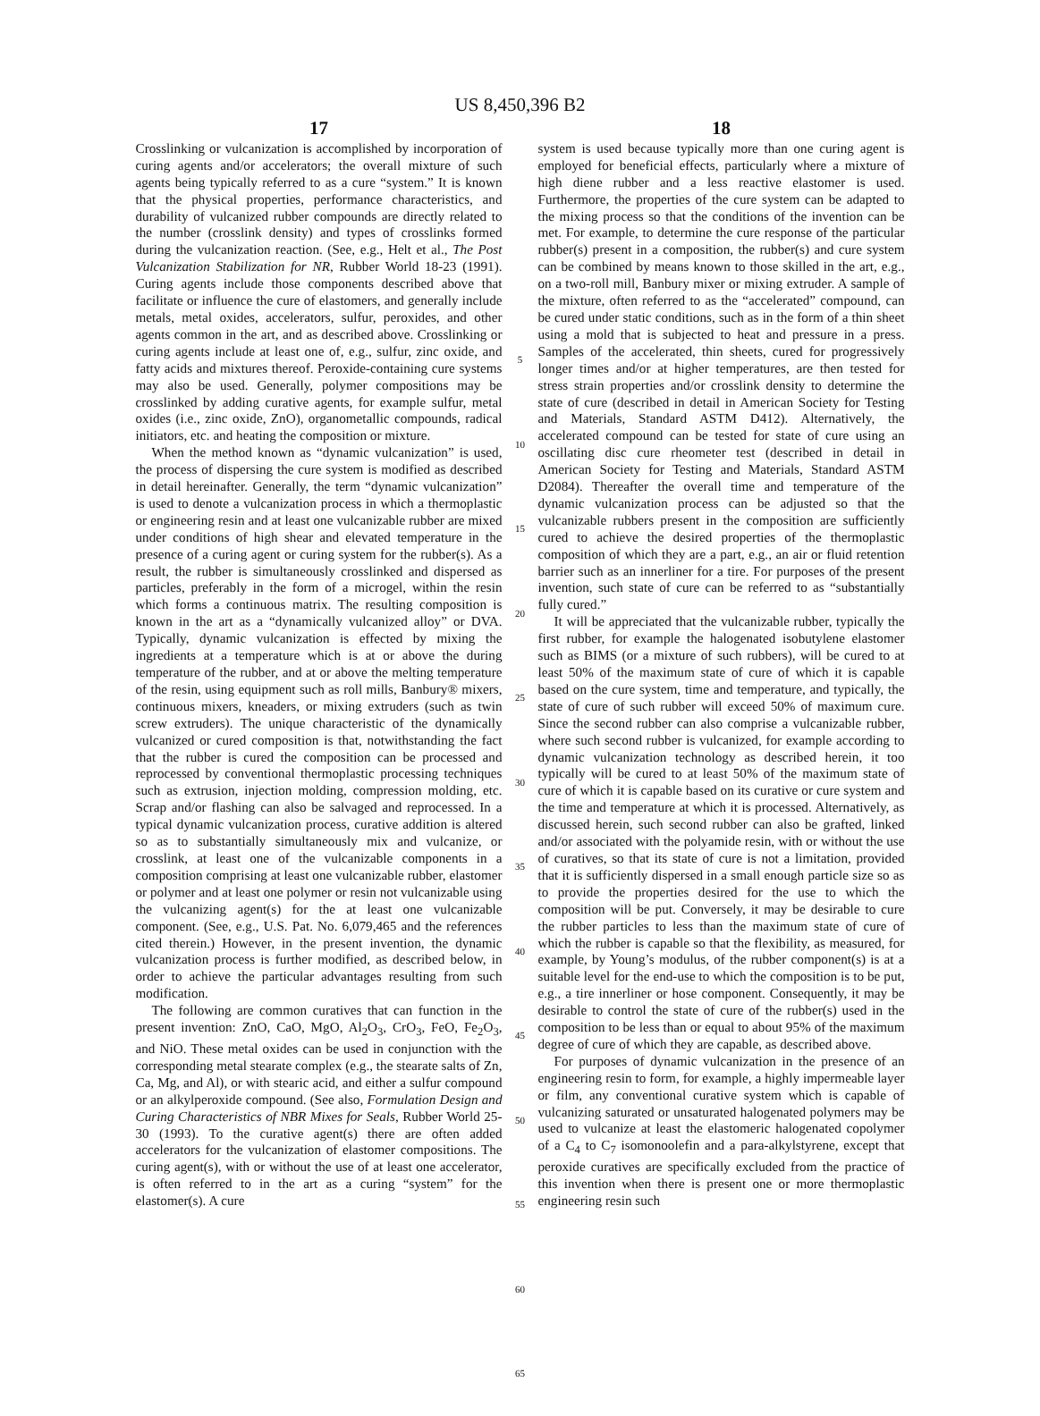US 8,450,396 B2
17
Crosslinking or vulcanization is accomplished by incorporation of curing agents and/or accelerators; the overall mixture of such agents being typically referred to as a cure “system.” It is known that the physical properties, performance characteristics, and durability of vulcanized rubber compounds are directly related to the number (crosslink density) and types of crosslinks formed during the vulcanization reaction. (See, e.g., Helt et al., The Post Vulcanization Stabilization for NR, Rubber World 18-23 (1991). Curing agents include those components described above that facilitate or influence the cure of elastomers, and generally include metals, metal oxides, accelerators, sulfur, peroxides, and other agents common in the art, and as described above. Crosslinking or curing agents include at least one of, e.g., sulfur, zinc oxide, and fatty acids and mixtures thereof. Peroxide-containing cure systems may also be used. Generally, polymer compositions may be crosslinked by adding curative agents, for example sulfur, metal oxides (i.e., zinc oxide, ZnO), organometallic compounds, radical initiators, etc. and heating the composition or mixture.
When the method known as “dynamic vulcanization” is used, the process of dispersing the cure system is modified as described in detail hereinafter. Generally, the term “dynamic vulcanization” is used to denote a vulcanization process in which a thermoplastic or engineering resin and at least one vulcanizable rubber are mixed under conditions of high shear and elevated temperature in the presence of a curing agent or curing system for the rubber(s). As a result, the rubber is simultaneously crosslinked and dispersed as particles, preferably in the form of a microgel, within the resin which forms a continuous matrix. The resulting composition is known in the art as a “dynamically vulcanized alloy” or DVA. Typically, dynamic vulcanization is effected by mixing the ingredients at a temperature which is at or above the during temperature of the rubber, and at or above the melting temperature of the resin, using equipment such as roll mills, Banbury® mixers, continuous mixers, kneaders, or mixing extruders (such as twin screw extruders). The unique characteristic of the dynamically vulcanized or cured composition is that, notwithstanding the fact that the rubber is cured the composition can be processed and reprocessed by conventional thermoplastic processing techniques such as extrusion, injection molding, compression molding, etc. Scrap and/or flashing can also be salvaged and reprocessed. In a typical dynamic vulcanization process, curative addition is altered so as to substantially simultaneously mix and vulcanize, or crosslink, at least one of the vulcanizable components in a composition comprising at least one vulcanizable rubber, elastomer or polymer and at least one polymer or resin not vulcanizable using the vulcanizing agent(s) for the at least one vulcanizable component. (See, e.g., U.S. Pat. No. 6,079,465 and the references cited therein.) However, in the present invention, the dynamic vulcanization process is further modified, as described below, in order to achieve the particular advantages resulting from such modification.
The following are common curatives that can function in the present invention: ZnO, CaO, MgO, Al<sub>2</sub>O<sub>3</sub>, CrO<sub>3</sub>, FeO, Fe<sub>2</sub>O<sub>3</sub>, and NiO. These metal oxides can be used in conjunction with the corresponding metal stearate complex (e.g., the stearate salts of Zn, Ca, Mg, and Al), or with stearic acid, and either a sulfur compound or an alkylperoxide compound. (See also, Formulation Design and Curing Characteristics of NBR Mixes for Seals, Rubber World 25-30 (1993). To the curative agent(s) there are often added accelerators for the vulcanization of elastomer compositions. The curing agent(s), with or without the use of at least one accelerator, is often referred to in the art as a curing “system” for the elastomer(s). A cure
5
10
15
20
25
30
35
40
45
50
55
60
65
18
system is used because typically more than one curing agent is employed for beneficial effects, particularly where a mixture of high diene rubber and a less reactive elastomer is used. Furthermore, the properties of the cure system can be adapted to the mixing process so that the conditions of the invention can be met. For example, to determine the cure response of the particular rubber(s) present in a composition, the rubber(s) and cure system can be combined by means known to those skilled in the art, e.g., on a two-roll mill, Banbury mixer or mixing extruder. A sample of the mixture, often referred to as the “accelerated” compound, can be cured under static conditions, such as in the form of a thin sheet using a mold that is subjected to heat and pressure in a press. Samples of the accelerated, thin sheets, cured for progressively longer times and/or at higher temperatures, are then tested for stress strain properties and/or crosslink density to determine the state of cure (described in detail in American Society for Testing and Materials, Standard ASTM D412). Alternatively, the accelerated compound can be tested for state of cure using an oscillating disc cure rheometer test (described in detail in American Society for Testing and Materials, Standard ASTM D2084). Thereafter the overall time and temperature of the dynamic vulcanization process can be adjusted so that the vulcanizable rubbers present in the composition are sufficiently cured to achieve the desired properties of the thermoplastic composition of which they are a part, e.g., an air or fluid retention barrier such as an innerliner for a tire. For purposes of the present invention, such state of cure can be referred to as “substantially fully cured.”
It will be appreciated that the vulcanizable rubber, typically the first rubber, for example the halogenated isobutylene elastomer such as BIMS (or a mixture of such rubbers), will be cured to at least 50% of the maximum state of cure of which it is capable based on the cure system, time and temperature, and typically, the state of cure of such rubber will exceed 50% of maximum cure. Since the second rubber can also comprise a vulcanizable rubber, where such second rubber is vulcanized, for example according to dynamic vulcanization technology as described herein, it too typically will be cured to at least 50% of the maximum state of cure of which it is capable based on its curative or cure system and the time and temperature at which it is processed. Alternatively, as discussed herein, such second rubber can also be grafted, linked and/or associated with the polyamide resin, with or without the use of curatives, so that its state of cure is not a limitation, provided that it is sufficiently dispersed in a small enough particle size so as to provide the properties desired for the use to which the composition will be put. Conversely, it may be desirable to cure the rubber particles to less than the maximum state of cure of which the rubber is capable so that the flexibility, as measured, for example, by Young’s modulus, of the rubber component(s) is at a suitable level for the end-use to which the composition is to be put, e.g., a tire innerliner or hose component. Consequently, it may be desirable to control the state of cure of the rubber(s) used in the composition to be less than or equal to about 95% of the maximum degree of cure of which they are capable, as described above.
For purposes of dynamic vulcanization in the presence of an engineering resin to form, for example, a highly impermeable layer or film, any conventional curative system which is capable of vulcanizing saturated or unsaturated halogenated polymers may be used to vulcanize at least the elastomeric halogenated copolymer of a C<sub>4</sub> to C<sub>7</sub> isomonoolefin and a para-alkylstyrene, except that peroxide curatives are specifically excluded from the practice of this invention when there is present one or more thermoplastic engineering resin such